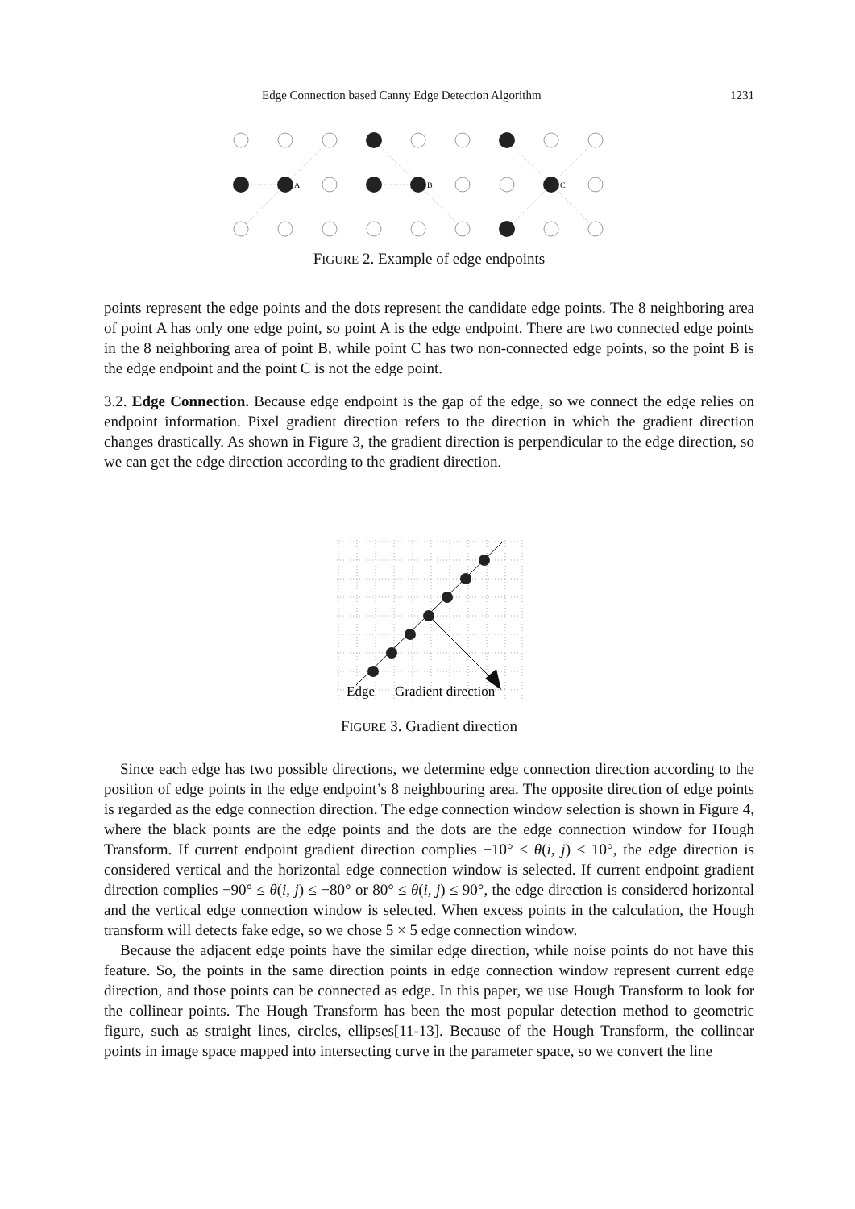Edge Connection based Canny Edge Detection Algorithm 1231
A
B
C
FIGURE 2. Example of edge endpoints
points represent the edge points and the dots represent the candidate edge points. The 8 neighboring area of point A has only one edge point, so point A is the edge endpoint. There are two connected edge points in the 8 neighboring area of point B, while point C has two non-connected edge points, so the point B is the edge endpoint and the point C is not the edge point.
3.2. Edge Connection. Because edge endpoint is the gap of the edge, so we connect the edge relies on endpoint information. Pixel gradient direction refers to the direction in which the gradient direction changes drastically. As shown in Figure 3, the gradient direction is perpendicular to the edge direction, so we can get the edge direction according to the gradient direction.
Edge
Gradient direction
FIGURE 3. Gradient direction
Since each edge has two possible directions, we determine edge connection direction according to the position of edge points in the edge endpoint’s 8 neighbouring area. The opposite direction of edge points is regarded as the edge connection direction. The edge connection window selection is shown in Figure 4, where the black points are the edge points and the dots are the edge connection window for Hough Transform. If current endpoint gradient direction complies −10° ≤ θ(i, j) ≤ 10°, the edge direction is considered vertical and the horizontal edge connection window is selected. If current endpoint gradient direction complies −90° ≤ θ(i, j) ≤ −80° or 80° ≤ θ(i, j) ≤ 90°, the edge direction is considered horizontal and the vertical edge connection window is selected. When excess points in the calculation, the Hough transform will detects fake edge, so we chose 5 × 5 edge connection window.
Because the adjacent edge points have the similar edge direction, while noise points do not have this feature. So, the points in the same direction points in edge connection window represent current edge direction, and those points can be connected as edge. In this paper, we use Hough Transform to look for the collinear points. The Hough Transform has been the most popular detection method to geometric figure, such as straight lines, circles, ellipses[11-13]. Because of the Hough Transform, the collinear points in image space mapped into intersecting curve in the parameter space, so we convert the line